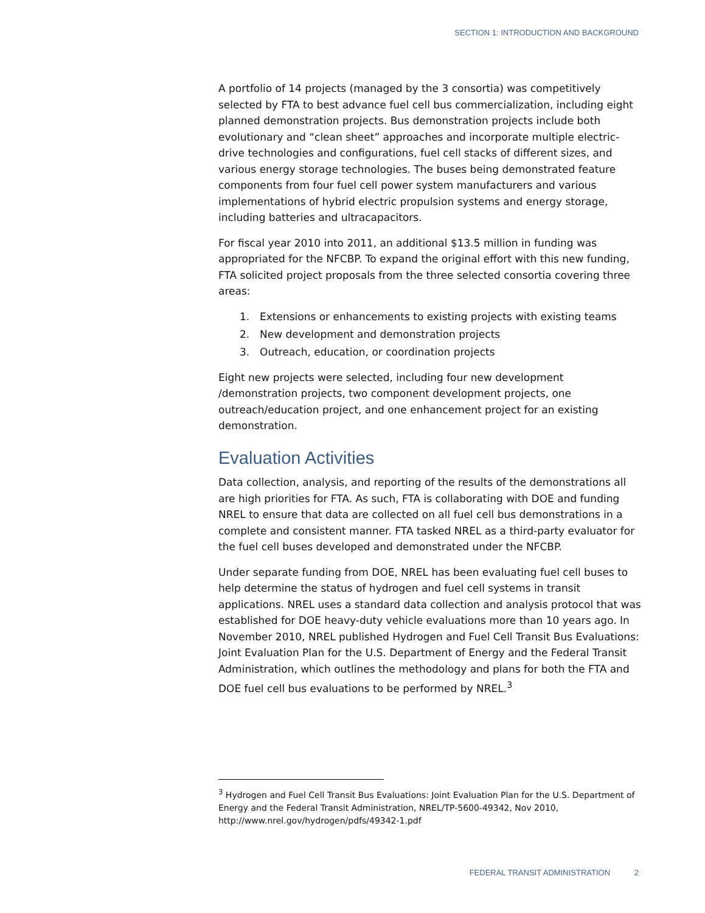SECTION 1: INTRODUCTION AND BACKGROUND
A portfolio of 14 projects (managed by the 3 consortia) was competitively selected by FTA to best advance fuel cell bus commercialization, including eight planned demonstration projects. Bus demonstration projects include both evolutionary and “clean sheet” approaches and incorporate multiple electric-drive technologies and configurations, fuel cell stacks of different sizes, and various energy storage technologies. The buses being demonstrated feature components from four fuel cell power system manufacturers and various implementations of hybrid electric propulsion systems and energy storage, including batteries and ultracapacitors.
For fiscal year 2010 into 2011, an additional $13.5 million in funding was appropriated for the NFCBP. To expand the original effort with this new funding, FTA solicited project proposals from the three selected consortia covering three areas:
1. Extensions or enhancements to existing projects with existing teams
2. New development and demonstration projects
3. Outreach, education, or coordination projects
Eight new projects were selected, including four new development /demonstration projects, two component development projects, one outreach/education project, and one enhancement project for an existing demonstration.
Evaluation Activities
Data collection, analysis, and reporting of the results of the demonstrations all are high priorities for FTA. As such, FTA is collaborating with DOE and funding NREL to ensure that data are collected on all fuel cell bus demonstrations in a complete and consistent manner. FTA tasked NREL as a third-party evaluator for the fuel cell buses developed and demonstrated under the NFCBP.
Under separate funding from DOE, NREL has been evaluating fuel cell buses to help determine the status of hydrogen and fuel cell systems in transit applications. NREL uses a standard data collection and analysis protocol that was established for DOE heavy-duty vehicle evaluations more than 10 years ago. In November 2010, NREL published Hydrogen and Fuel Cell Transit Bus Evaluations: Joint Evaluation Plan for the U.S. Department of Energy and the Federal Transit Administration, which outlines the methodology and plans for both the FTA and DOE fuel cell bus evaluations to be performed by NREL.<sup>3</sup>
<sup>3</sup> Hydrogen and Fuel Cell Transit Bus Evaluations: Joint Evaluation Plan for the U.S. Department of Energy and the Federal Transit Administration, NREL/TP-5600-49342, Nov 2010, http://www.nrel.gov/hydrogen/pdfs/49342-1.pdf
FEDERAL TRANSIT ADMINISTRATION 2